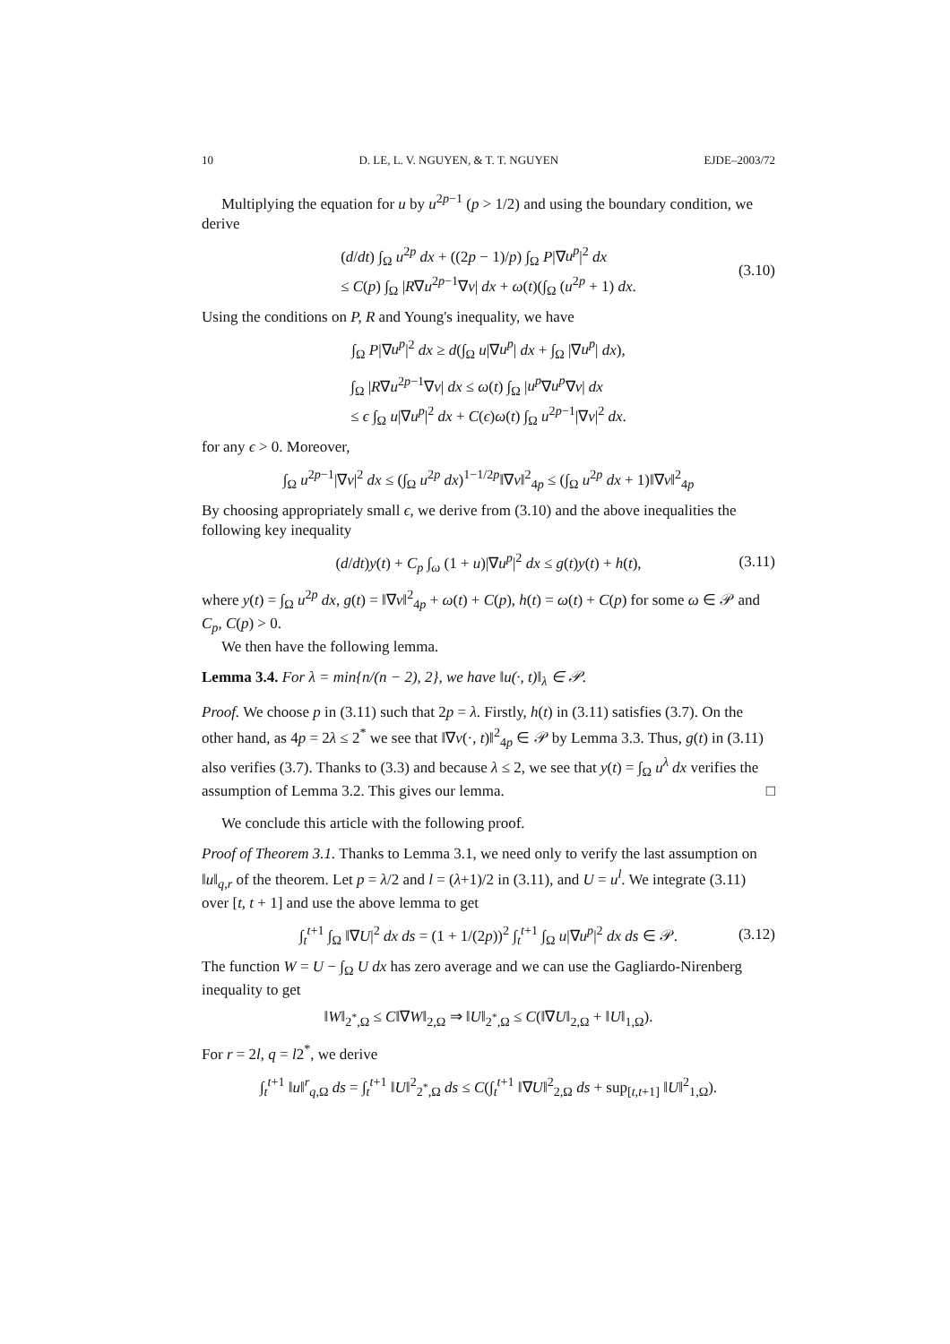10 D. LE, L. V. NGUYEN, & T. T. NGUYEN EJDE–2003/72
Multiplying the equation for u by u<sup>2p−1</sup> (p > 1/2) and using the boundary condition, we derive
(d/dt) ∫<sub>Ω</sub> u<sup>2p</sup> dx + ((2p − 1)/p) ∫<sub>Ω</sub> P|∇u<sup>p</sup>|<sup>2</sup> dx
≤ C(p) ∫<sub>Ω</sub> |R∇u<sup>2p−1</sup>∇v| dx + ω(t)(∫<sub>Ω</sub> (u<sup>2p</sup> + 1) dx.
(3.10)
Using the conditions on P, R and Young's inequality, we have
∫<sub>Ω</sub> P|∇u<sup>p</sup>|<sup>2</sup> dx ≥ d(∫<sub>Ω</sub> u|∇u<sup>p</sup>| dx + ∫<sub>Ω</sub> |∇u<sup>p</sup>| dx),
∫<sub>Ω</sub> |R∇u<sup>2p−1</sup>∇v| dx ≤ ω(t) ∫<sub>Ω</sub> |u<sup>p</sup>∇u<sup>p</sup>∇v| dx
≤ ϵ ∫<sub>Ω</sub> u|∇u<sup>p</sup>|<sup>2</sup> dx + C(ϵ)ω(t) ∫<sub>Ω</sub> u<sup>2p−1</sup>|∇v|<sup>2</sup> dx.
for any ϵ > 0. Moreover,
∫<sub>Ω</sub> u<sup>2p−1</sup>|∇v|<sup>2</sup> dx ≤ (∫<sub>Ω</sub> u<sup>2p</sup> dx)<sup>1−1/2p</sup>‖∇v‖<sup>2</sup><sub>4p</sub> ≤ (∫<sub>Ω</sub> u<sup>2p</sup> dx + 1)‖∇v‖<sup>2</sup><sub>4p</sub>
By choosing appropriately small ϵ, we derive from (3.10) and the above inequalities the following key inequality
(d/dt)y(t) + C<sub>p</sub> ∫<sub>ω</sub> (1 + u)|∇u<sup>p</sup>|<sup>2</sup> dx ≤ g(t)y(t) + h(t),
(3.11)
where y(t) = ∫<sub>Ω</sub> u<sup>2p</sup> dx, g(t) = ‖∇v‖<sup>2</sup><sub>4p</sub> + ω(t) + C(p), h(t) = ω(t) + C(p) for some ω ∈ 𝒫 and C<sub>p</sub>, C(p) > 0.
We then have the following lemma.
Lemma 3.4. For λ = min{n/(n − 2), 2}, we have ‖u(·, t)‖<sub>λ</sub> ∈ 𝒫.
Proof. We choose p in (3.11) such that 2p = λ. Firstly, h(t) in (3.11) satisfies (3.7). On the other hand, as 4p = 2λ ≤ 2<sup>*</sup> we see that ‖∇v(·, t)‖<sup>2</sup><sub>4p</sub> ∈ 𝒫 by Lemma 3.3. Thus, g(t) in (3.11) also verifies (3.7). Thanks to (3.3) and because λ ≤ 2, we see that y(t) = ∫<sub>Ω</sub> u<sup>λ</sup> dx verifies the assumption of Lemma 3.2. This gives our lemma. □
We conclude this article with the following proof.
Proof of Theorem 3.1. Thanks to Lemma 3.1, we need only to verify the last assumption on ‖u‖<sub>q,r</sub> of the theorem. Let p = λ/2 and l = (λ+1)/2 in (3.11), and U = u<sup>l</sup>. We integrate (3.11) over [t, t + 1] and use the above lemma to get
∫<sub>t</sub><sup>t+1</sup> ∫<sub>Ω</sub> ‖∇U|<sup>2</sup> dx ds = (1 + 1/(2p))<sup>2</sup> ∫<sub>t</sub><sup>t+1</sup> ∫<sub>Ω</sub> u|∇u<sup>p</sup>|<sup>2</sup> dx ds ∈ 𝒫.
(3.12)
The function W = U − ∫<sub>Ω</sub> U dx has zero average and we can use the Gagliardo-Nirenberg inequality to get
‖W‖<sub>2<sup>*</sup>,Ω</sub> ≤ C‖∇W‖<sub>2,Ω</sub> ⇒ ‖U‖<sub>2<sup>*</sup>,Ω</sub> ≤ C(‖∇U‖<sub>2,Ω</sub> + ‖U‖<sub>1,Ω</sub>).
For r = 2l, q = l2<sup>*</sup>, we derive
∫<sub>t</sub><sup>t+1</sup> ‖u‖<sup>r</sup><sub>q,Ω</sub> ds = ∫<sub>t</sub><sup>t+1</sup> ‖U‖<sup>2</sup><sub>2<sup>*</sup>,Ω</sub> ds ≤ C(∫<sub>t</sub><sup>t+1</sup> ‖∇U‖<sup>2</sup><sub>2,Ω</sub> ds + sup<sub>[t,t+1]</sub> ‖U‖<sup>2</sup><sub>1,Ω</sub>).